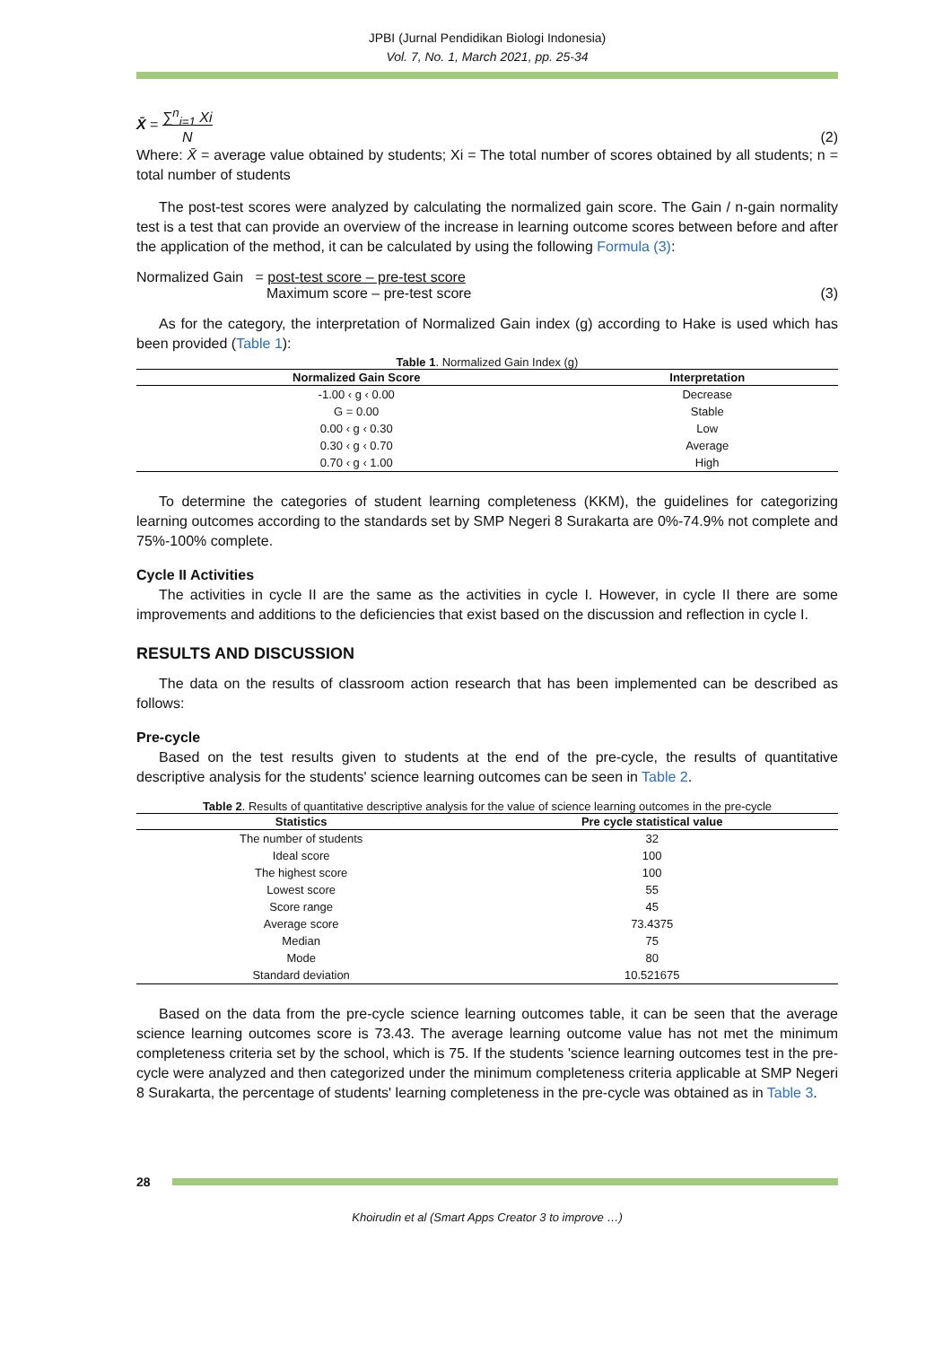JPBI (Jurnal Pendidikan Biologi Indonesia)
Vol. 7, No. 1, March 2021, pp. 25-34
X̄ = ∑<sup>n</sup><sub>i=1</sub> Xi
N (2)
Where: X̄ = average value obtained by students; Xi = The total number of scores obtained by all students; n = total number of students
The post-test scores were analyzed by calculating the normalized gain score. The Gain / n-gain normality test is a test that can provide an overview of the increase in learning outcome scores between before and after the application of the method, it can be calculated by using the following Formula (3):
Normalized Gain = post-test score – pre-test score
Maximum score – pre-test score (3)
As for the category, the interpretation of Normalized Gain index (g) according to Hake is used which has been provided (Table 1):
Table 1 . Normalized Gain Index (g)
| Normalized Gain Score | Interpretation |
| --- | --- |
| -1.00 ‹ g ‹ 0.00 | Decrease |
| G = 0.00 | Stable |
| 0.00 ‹ g ‹ 0.30 | Low |
| 0.30 ‹ g ‹ 0.70 | Average |
| 0.70 ‹ g ‹ 1.00 | High |
To determine the categories of student learning completeness (KKM), the guidelines for categorizing learning outcomes according to the standards set by SMP Negeri 8 Surakarta are 0%-74.9% not complete and 75%-100% complete.
Cycle II Activities
The activities in cycle II are the same as the activities in cycle I. However, in cycle II there are some improvements and additions to the deficiencies that exist based on the discussion and reflection in cycle I.
RESULTS AND DISCUSSION
The data on the results of classroom action research that has been implemented can be described as follows:
Pre-cycle
Based on the test results given to students at the end of the pre-cycle, the results of quantitative descriptive analysis for the students' science learning outcomes can be seen in Table 2.
Table 2 . Results of quantitative descriptive analysis for the value of science learning outcomes in the pre-cycle
| Statistics | Pre cycle statistical value |
| --- | --- |
| The number of students | 32 |
| Ideal score | 100 |
| The highest score | 100 |
| Lowest score | 55 |
| Score range | 45 |
| Average score | 73.4375 |
| Median | 75 |
| Mode | 80 |
| Standard deviation | 10.521675 |
Based on the data from the pre-cycle science learning outcomes table, it can be seen that the average science learning outcomes score is 73.43. The average learning outcome value has not met the minimum completeness criteria set by the school, which is 75. If the students 'science learning outcomes test in the pre-cycle were analyzed and then categorized under the minimum completeness criteria applicable at SMP Negeri 8 Surakarta, the percentage of students' learning completeness in the pre-cycle was obtained as in Table 3.
28
Khoirudin et al (Smart Apps Creator 3 to improve …)